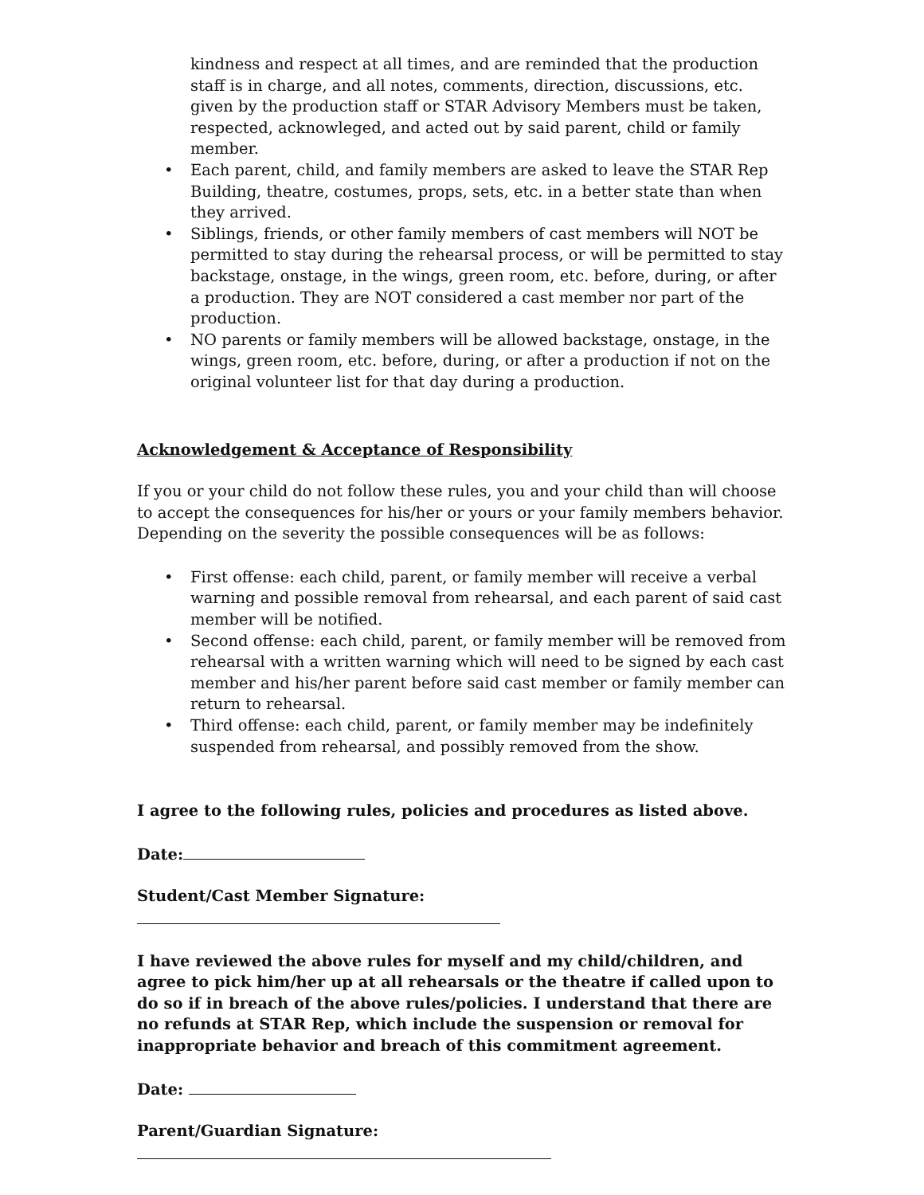kindness and respect at all times, and are reminded that the production staff is in charge, and all notes, comments, direction, discussions, etc. given by the production staff or STAR Advisory Members must be taken, respected, acknowleged, and acted out by said parent, child or family member.
• Each parent, child, and family members are asked to leave the STAR Rep Building, theatre, costumes, props, sets, etc. in a better state than when they arrived.
• Siblings, friends, or other family members of cast members will NOT be permitted to stay during the rehearsal process, or will be permitted to stay backstage, onstage, in the wings, green room, etc. before, during, or after a production. They are NOT considered a cast member nor part of the production.
• NO parents or family members will be allowed backstage, onstage, in the wings, green room, etc. before, during, or after a production if not on the original volunteer list for that day during a production.
Acknowledgement & Acceptance of Responsibility
If you or your child do not follow these rules, you and your child than will choose to accept the consequences for his/her or yours or your family members behavior. Depending on the severity the possible consequences will be as follows:
• First offense: each child, parent, or family member will receive a verbal warning and possible removal from rehearsal, and each parent of said cast member will be notified.
• Second offense: each child, parent, or family member will be removed from rehearsal with a written warning which will need to be signed by each cast member and his/her parent before said cast member or family member can return to rehearsal.
• Third offense: each child, parent, or family member may be indefinitely suspended from rehearsal, and possibly removed from the show.
I agree to the following rules, policies and procedures as listed above.
Date:
Student/Cast Member Signature:
I have reviewed the above rules for myself and my child/children, and agree to pick him/her up at all rehearsals or the theatre if called upon to do so if in breach of the above rules/policies. I understand that there are no refunds at STAR Rep, which include the suspension or removal for inappropriate behavior and breach of this commitment agreement.
Date:
Parent/Guardian Signature: